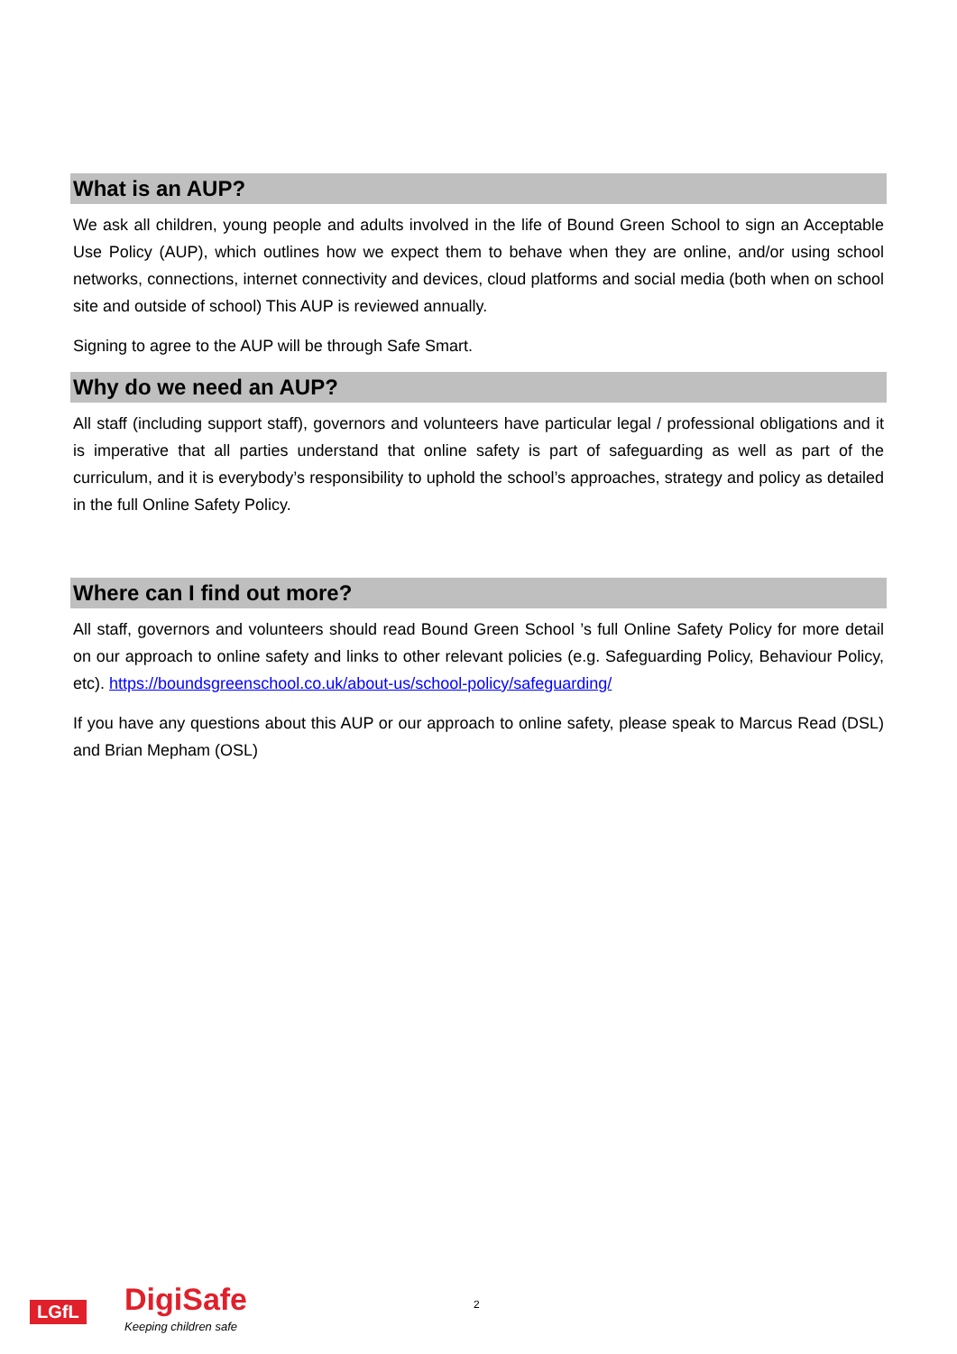What is an AUP?
We ask all children, young people and adults involved in the life of Bound Green School to sign an Acceptable Use Policy (AUP), which outlines how we expect them to behave when they are online, and/or using school networks, connections, internet connectivity and devices, cloud platforms and social media (both when on school site and outside of school) This AUP is reviewed annually.
Signing to agree to the AUP will be through Safe Smart.
Why do we need an AUP?
All staff (including support staff), governors and volunteers have particular legal / professional obligations and it is imperative that all parties understand that online safety is part of safeguarding as well as part of the curriculum, and it is everybody’s responsibility to uphold the school’s approaches, strategy and policy as detailed in the full Online Safety Policy.
Where can I find out more?
All staff, governors and volunteers should read Bound Green School ’s full Online Safety Policy for more detail on our approach to online safety and links to other relevant policies (e.g. Safeguarding Policy, Behaviour Policy, etc). https://boundsgreenschool.co.uk/about-us/school-policy/safeguarding/
If you have any questions about this AUP or our approach to online safety, please speak to Marcus Read (DSL) and Brian Mepham (OSL)
LGfL DigiSafe
Keeping children safe
2